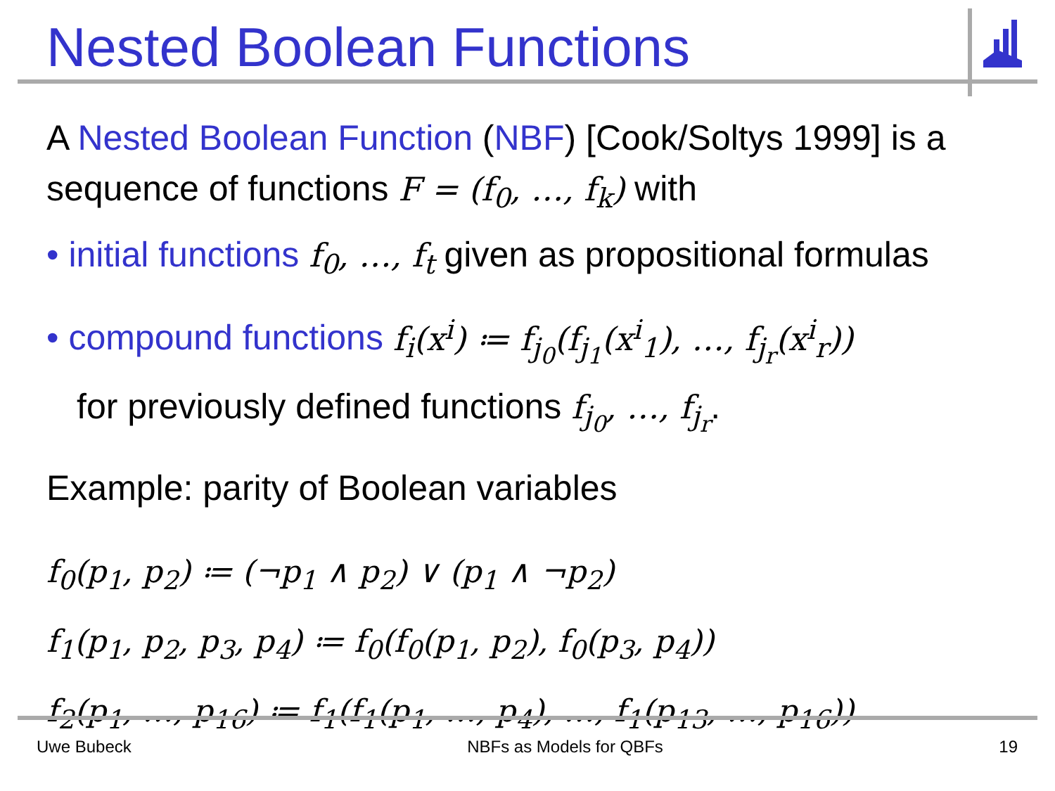Nested Boolean Functions
A Nested Boolean Function (NBF) [Cook/Soltys 1999] is a sequence of functions F = (f<sub>0</sub>, …, f<sub>k</sub>) with
• initial functions f<sub>0</sub>, …, f<sub>t</sub> given as propositional formulas
• compound functions f<sub>i</sub>(x<sup>i</sup>) ≔ f<sub>j<sub>0</sub></sub>(f<sub>j<sub>1</sub></sub>(x<sup>i</sup><sub>1</sub>), …, f<sub>j<sub>r</sub></sub>(x<sup>i</sup><sub>r</sub>))
for previously defined functions f<sub>j<sub>0</sub></sub>, …, f<sub>j<sub>r</sub></sub>.
Example: parity of Boolean variables
f<sub>0</sub>(p<sub>1</sub>, p<sub>2</sub>) ≔ (¬p<sub>1</sub> ∧ p<sub>2</sub>) ∨ (p<sub>1</sub> ∧ ¬p<sub>2</sub>)
f<sub>1</sub>(p<sub>1</sub>, p<sub>2</sub>, p<sub>3</sub>, p<sub>4</sub>) ≔ f<sub>0</sub>(f<sub>0</sub>(p<sub>1</sub>, p<sub>2</sub>), f<sub>0</sub>(p<sub>3</sub>, p<sub>4</sub>))
f<sub>2</sub>(p<sub>1</sub>, …, p<sub>16</sub>) ≔ f<sub>1</sub>(f<sub>1</sub>(p<sub>1</sub>, …, p<sub>4</sub>), …, f<sub>1</sub>(p<sub>13</sub>, …, p<sub>16</sub>))
Uwe Bubeck NBFs as Models for QBFs 19